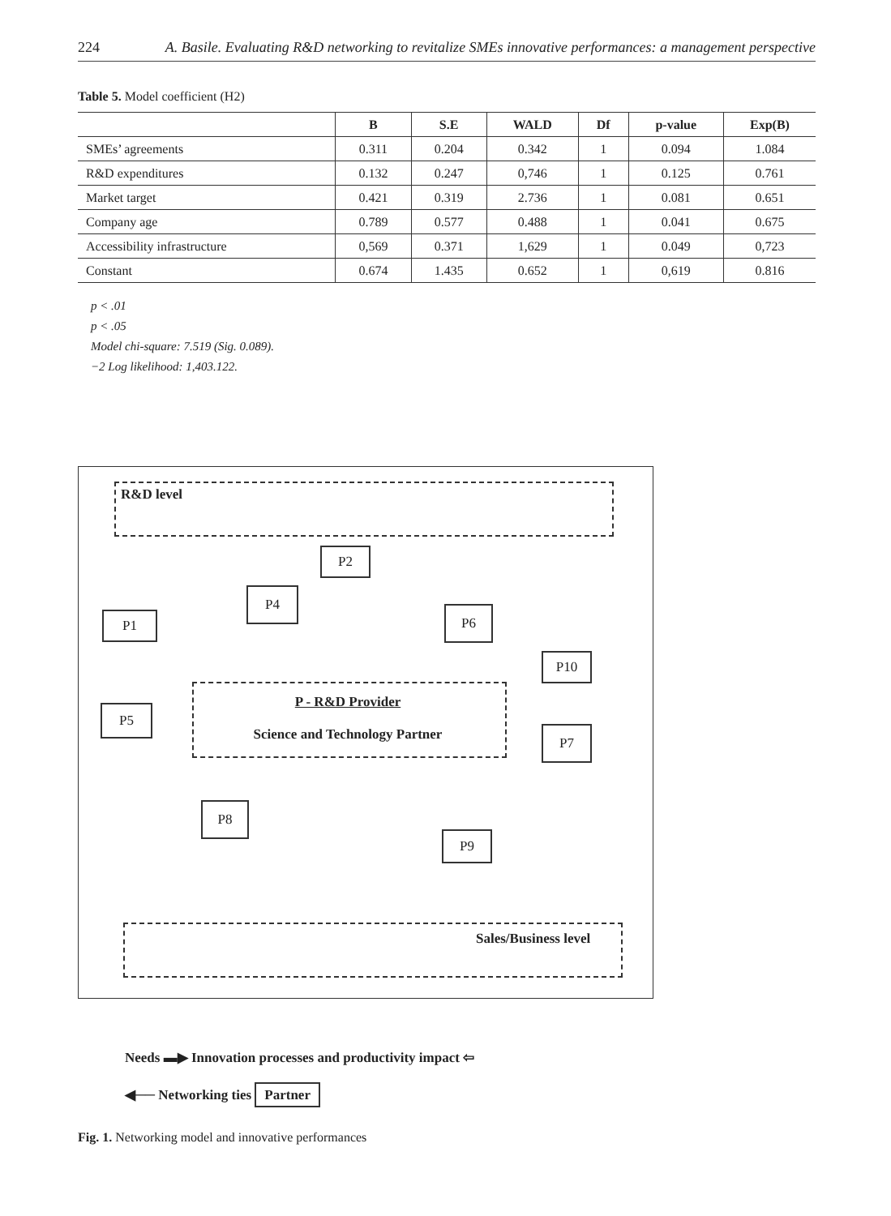224 A. Basile. Evaluating R&D networking to revitalize SMEs innovative performances: a management perspective
Table 5. Model coefficient (H2)
| | B | S.E | WALD | Df | p-value | Exp(B) |
| --- | --- | --- | --- | --- | --- | --- |
| SMEs’ agreements | 0.311 | 0.204 | 0.342 | 1 | 0.094 | 1.084 |
| R&D expenditures | 0.132 | 0.247 | 0,746 | 1 | 0.125 | 0.761 |
| Market target | 0.421 | 0.319 | 2.736 | 1 | 0.081 | 0.651 |
| Company age | 0.789 | 0.577 | 0.488 | 1 | 0.041 | 0.675 |
| Accessibility infrastructure | 0,569 | 0.371 | 1,629 | 1 | 0.049 | 0,723 |
| Constant | 0.674 | 1.435 | 0.652 | 1 | 0,619 | 0.816 |
p < .01
p < .05
Model chi-square: 7.519 (Sig. 0.089).
−2 Log likelihood: 1,403.122.
R&D level
P2
P4
P1 P6
P10
P5
P - R&D Provider
Science and Technology Partner
P7
P8
P9
Sales/Business level
Needs ▬▶ Innovation processes and productivity impact ⇦
◀── Networking ties Partner
Fig. 1. Networking model and innovative performances